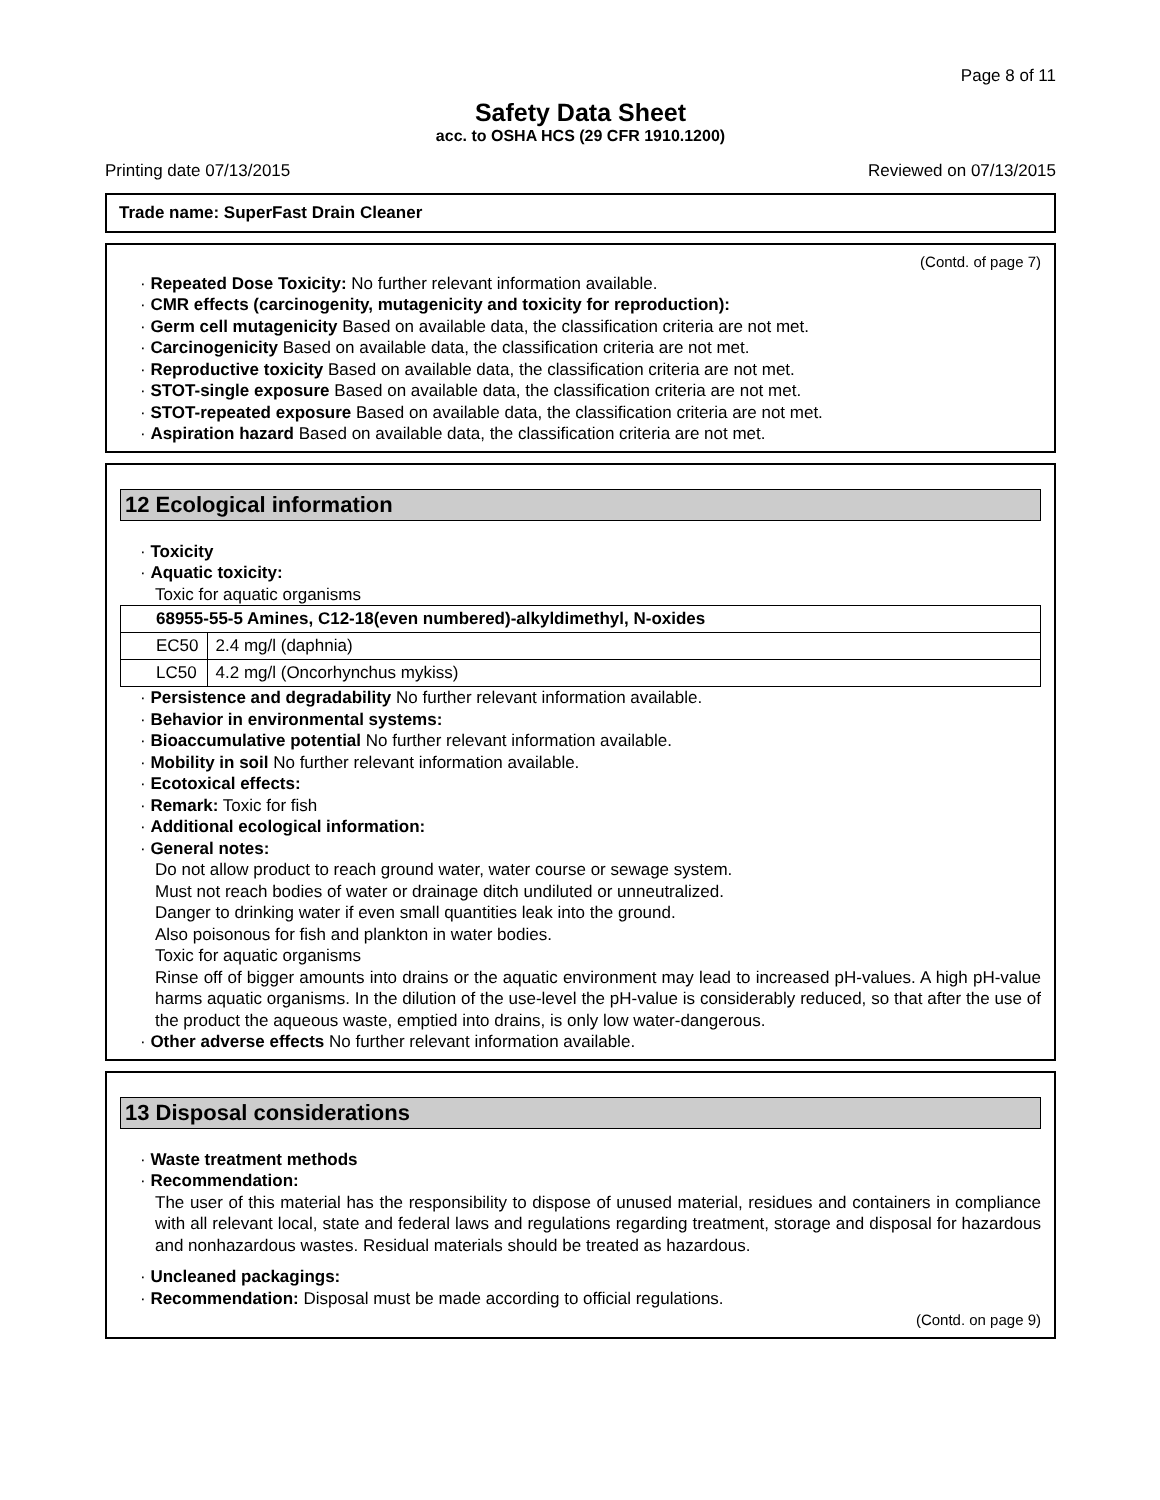Page 8 of 11
Safety Data Sheet
acc. to OSHA HCS (29 CFR 1910.1200)
Printing date 07/13/2015 Reviewed on 07/13/2015
Trade name: SuperFast Drain Cleaner
(Contd. of page 7)
· Repeated Dose Toxicity: No further relevant information available.
· CMR effects (carcinogenity, mutagenicity and toxicity for reproduction):
· Germ cell mutagenicity Based on available data, the classification criteria are not met.
· Carcinogenicity Based on available data, the classification criteria are not met.
· Reproductive toxicity Based on available data, the classification criteria are not met.
· STOT-single exposure Based on available data, the classification criteria are not met.
· STOT-repeated exposure Based on available data, the classification criteria are not met.
· Aspiration hazard Based on available data, the classification criteria are not met.
12 Ecological information
· Toxicity
· Aquatic toxicity:
Toxic for aquatic organisms
| 68955-55-5 Amines, C12-18(even numbered)-alkyldimethyl, N-oxides | |
| EC50 | 2.4 mg/l (daphnia) |
| LC50 | 4.2 mg/l (Oncorhynchus mykiss) |
· Persistence and degradability No further relevant information available.
· Behavior in environmental systems:
· Bioaccumulative potential No further relevant information available.
· Mobility in soil No further relevant information available.
· Ecotoxical effects:
· Remark: Toxic for fish
· Additional ecological information:
· General notes:
Do not allow product to reach ground water, water course or sewage system.
Must not reach bodies of water or drainage ditch undiluted or unneutralized.
Danger to drinking water if even small quantities leak into the ground.
Also poisonous for fish and plankton in water bodies.
Toxic for aquatic organisms
Rinse off of bigger amounts into drains or the aquatic environment may lead to increased pH-values. A high pH-value harms aquatic organisms. In the dilution of the use-level the pH-value is considerably reduced, so that after the use of the product the aqueous waste, emptied into drains, is only low water-dangerous.
· Other adverse effects No further relevant information available.
13 Disposal considerations
· Waste treatment methods
· Recommendation:
The user of this material has the responsibility to dispose of unused material, residues and containers in compliance with all relevant local, state and federal laws and regulations regarding treatment, storage and disposal for hazardous and nonhazardous wastes. Residual materials should be treated as hazardous.
· Uncleaned packagings:
· Recommendation: Disposal must be made according to official regulations.
(Contd. on page 9)